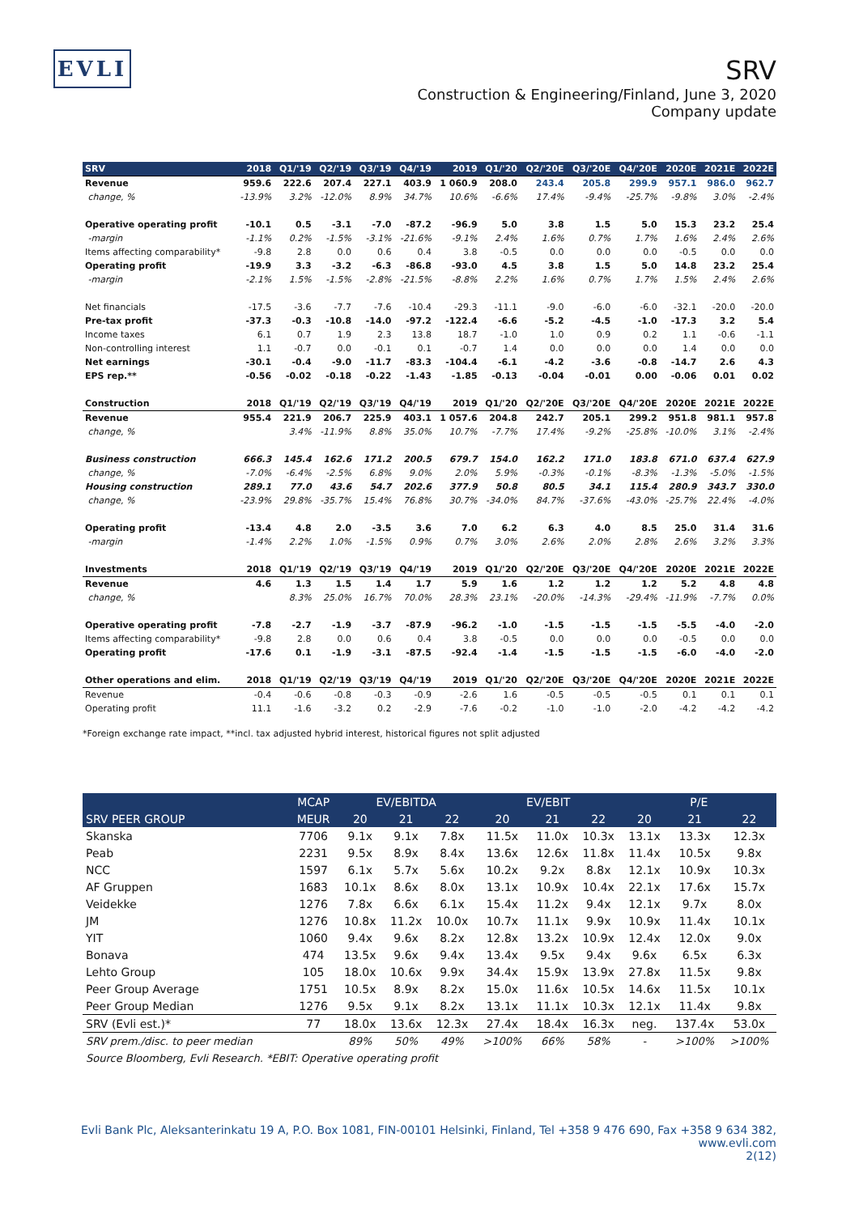EVLI
SRV
Construction & Engineering/Finland, June 3, 2020
Company update
| SRV | 2018 | Q1/'19 | Q2/'19 | Q3/'19 | Q4/'19 | 2019 | Q1/'20 | Q2/'20E | Q3/'20E | Q4/'20E | 2020E | 2021E | 2022E |
| --- | --- | --- | --- | --- | --- | --- | --- | --- | --- | --- | --- | --- | --- |
| Revenue | 959.6 | 222.6 | 207.4 | 227.1 | 403.9 | 1 060.9 | 208.0 | 243.4 | 205.8 | 299.9 | 957.1 | 986.0 | 962.7 |
| change, % | -13.9% | 3.2% | -12.0% | 8.9% | 34.7% | 10.6% | -6.6% | 17.4% | -9.4% | -25.7% | -9.8% | 3.0% | -2.4% |
| Operative operating profit | -10.1 | 0.5 | -3.1 | -7.0 | -87.2 | -96.9 | 5.0 | 3.8 | 1.5 | 5.0 | 15.3 | 23.2 | 25.4 |
| -margin | -1.1% | 0.2% | -1.5% | -3.1% | -21.6% | -9.1% | 2.4% | 1.6% | 0.7% | 1.7% | 1.6% | 2.4% | 2.6% |
| Items affecting comparability* | -9.8 | 2.8 | 0.0 | 0.6 | 0.4 | 3.8 | -0.5 | 0.0 | 0.0 | 0.0 | -0.5 | 0.0 | 0.0 |
| Operating profit | -19.9 | 3.3 | -3.2 | -6.3 | -86.8 | -93.0 | 4.5 | 3.8 | 1.5 | 5.0 | 14.8 | 23.2 | 25.4 |
| -margin | -2.1% | 1.5% | -1.5% | -2.8% | -21.5% | -8.8% | 2.2% | 1.6% | 0.7% | 1.7% | 1.5% | 2.4% | 2.6% |
| Net financials | -17.5 | -3.6 | -7.7 | -7.6 | -10.4 | -29.3 | -11.1 | -9.0 | -6.0 | -6.0 | -32.1 | -20.0 | -20.0 |
| Pre-tax profit | -37.3 | -0.3 | -10.8 | -14.0 | -97.2 | -122.4 | -6.6 | -5.2 | -4.5 | -1.0 | -17.3 | 3.2 | 5.4 |
| Income taxes | 6.1 | 0.7 | 1.9 | 2.3 | 13.8 | 18.7 | -1.0 | 1.0 | 0.9 | 0.2 | 1.1 | -0.6 | -1.1 |
| Non-controlling interest | 1.1 | -0.7 | 0.0 | -0.1 | 0.1 | -0.7 | 1.4 | 0.0 | 0.0 | 0.0 | 1.4 | 0.0 | 0.0 |
| Net earnings | -30.1 | -0.4 | -9.0 | -11.7 | -83.3 | -104.4 | -6.1 | -4.2 | -3.6 | -0.8 | -14.7 | 2.6 | 4.3 |
| EPS rep.** | -0.56 | -0.02 | -0.18 | -0.22 | -1.43 | -1.85 | -0.13 | -0.04 | -0.01 | 0.00 | -0.06 | 0.01 | 0.02 |
| Construction | 2018 | Q1/'19 | Q2/'19 | Q3/'19 | Q4/'19 | 2019 | Q1/'20 | Q2/'20E | Q3/'20E | Q4/'20E | 2020E | 2021E | 2022E |
| Revenue | 955.4 | 221.9 | 206.7 | 225.9 | 403.1 | 1 057.6 | 204.8 | 242.7 | 205.1 | 299.2 | 951.8 | 981.1 | 957.8 |
| change, % | | 3.4% | -11.9% | 8.8% | 35.0% | 10.7% | -7.7% | 17.4% | -9.2% | -25.8% | -10.0% | 3.1% | -2.4% |
| Business construction | 666.3 | 145.4 | 162.6 | 171.2 | 200.5 | 679.7 | 154.0 | 162.2 | 171.0 | 183.8 | 671.0 | 637.4 | 627.9 |
| change, % | -7.0% | -6.4% | -2.5% | 6.8% | 9.0% | 2.0% | 5.9% | -0.3% | -0.1% | -8.3% | -1.3% | -5.0% | -1.5% |
| Housing construction | 289.1 | 77.0 | 43.6 | 54.7 | 202.6 | 377.9 | 50.8 | 80.5 | 34.1 | 115.4 | 280.9 | 343.7 | 330.0 |
| change, % | -23.9% | 29.8% | -35.7% | 15.4% | 76.8% | 30.7% | -34.0% | 84.7% | -37.6% | -43.0% | -25.7% | 22.4% | -4.0% |
| Operating profit | -13.4 | 4.8 | 2.0 | -3.5 | 3.6 | 7.0 | 6.2 | 6.3 | 4.0 | 8.5 | 25.0 | 31.4 | 31.6 |
| -margin | -1.4% | 2.2% | 1.0% | -1.5% | 0.9% | 0.7% | 3.0% | 2.6% | 2.0% | 2.8% | 2.6% | 3.2% | 3.3% |
| Investments | 2018 | Q1/'19 | Q2/'19 | Q3/'19 | Q4/'19 | 2019 | Q1/'20 | Q2/'20E | Q3/'20E | Q4/'20E | 2020E | 2021E | 2022E |
| Revenue | 4.6 | 1.3 | 1.5 | 1.4 | 1.7 | 5.9 | 1.6 | 1.2 | 1.2 | 1.2 | 5.2 | 4.8 | 4.8 |
| change, % | | 8.3% | 25.0% | 16.7% | 70.0% | 28.3% | 23.1% | -20.0% | -14.3% | -29.4% | -11.9% | -7.7% | 0.0% |
| Operative operating profit | -7.8 | -2.7 | -1.9 | -3.7 | -87.9 | -96.2 | -1.0 | -1.5 | -1.5 | -1.5 | -5.5 | -4.0 | -2.0 |
| Items affecting comparability* | -9.8 | 2.8 | 0.0 | 0.6 | 0.4 | 3.8 | -0.5 | 0.0 | 0.0 | 0.0 | -0.5 | 0.0 | 0.0 |
| Operating profit | -17.6 | 0.1 | -1.9 | -3.1 | -87.5 | -92.4 | -1.4 | -1.5 | -1.5 | -1.5 | -6.0 | -4.0 | -2.0 |
| Other operations and elim. | 2018 | Q1/'19 | Q2/'19 | Q3/'19 | Q4/'19 | 2019 | Q1/'20 | Q2/'20E | Q3/'20E | Q4/'20E | 2020E | 2021E | 2022E |
| Revenue | -0.4 | -0.6 | -0.8 | -0.3 | -0.9 | -2.6 | 1.6 | -0.5 | -0.5 | -0.5 | 0.1 | 0.1 | 0.1 |
| Operating profit | 11.1 | -1.6 | -3.2 | 0.2 | -2.9 | -7.6 | -0.2 | -1.0 | -1.0 | -2.0 | -4.2 | -4.2 | -4.2 |
*Foreign exchange rate impact, **incl. tax adjusted hybrid interest, historical figures not split adjusted
| | MCAP | EV/EBITDA | | | EV/EBIT | | | P/E | | |
| --- | --- | --- | --- | --- | --- | --- | --- | --- | --- | --- |
| SRV PEER GROUP | MEUR | 20 | 21 | 22 | 20 | 21 | 22 | 20 | 21 | 22 |
| Skanska | 7706 | 9.1x | 9.1x | 7.8x | 11.5x | 11.0x | 10.3x | 13.1x | 13.3x | 12.3x |
| Peab | 2231 | 9.5x | 8.9x | 8.4x | 13.6x | 12.6x | 11.8x | 11.4x | 10.5x | 9.8x |
| NCC | 1597 | 6.1x | 5.7x | 5.6x | 10.2x | 9.2x | 8.8x | 12.1x | 10.9x | 10.3x |
| AF Gruppen | 1683 | 10.1x | 8.6x | 8.0x | 13.1x | 10.9x | 10.4x | 22.1x | 17.6x | 15.7x |
| Veidekke | 1276 | 7.8x | 6.6x | 6.1x | 15.4x | 11.2x | 9.4x | 12.1x | 9.7x | 8.0x |
| JM | 1276 | 10.8x | 11.2x | 10.0x | 10.7x | 11.1x | 9.9x | 10.9x | 11.4x | 10.1x |
| YIT | 1060 | 9.4x | 9.6x | 8.2x | 12.8x | 13.2x | 10.9x | 12.4x | 12.0x | 9.0x |
| Bonava | 474 | 13.5x | 9.6x | 9.4x | 13.4x | 9.5x | 9.4x | 9.6x | 6.5x | 6.3x |
| Lehto Group | 105 | 18.0x | 10.6x | 9.9x | 34.4x | 15.9x | 13.9x | 27.8x | 11.5x | 9.8x |
| Peer Group Average | 1751 | 10.5x | 8.9x | 8.2x | 15.0x | 11.6x | 10.5x | 14.6x | 11.5x | 10.1x |
| Peer Group Median | 1276 | 9.5x | 9.1x | 8.2x | 13.1x | 11.1x | 10.3x | 12.1x | 11.4x | 9.8x |
| SRV (Evli est.)* | 77 | 18.0x | 13.6x | 12.3x | 27.4x | 18.4x | 16.3x | neg. | 137.4x | 53.0x |
| SRV prem./disc. to peer median | | 89% | 50% | 49% | >100% | 66% | 58% | - | >100% | >100% |
Source Bloomberg, Evli Research. *EBIT: Operative operating profit
Evli Bank Plc, Aleksanterinkatu 19 A, P.O. Box 1081, FIN-00101 Helsinki, Finland, Tel +358 9 476 690, Fax +358 9 634 382, www.evli.com
2(12)